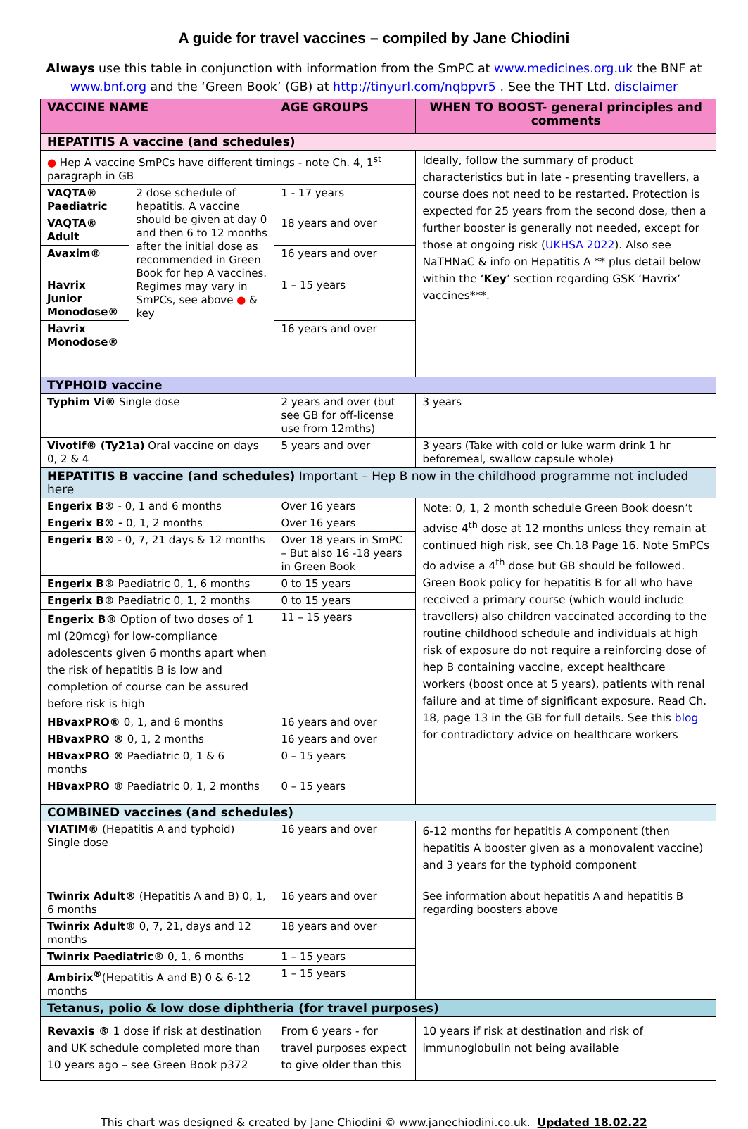A guide for travel vaccines – compiled by Jane Chiodini
Always use this table in conjunction with information from the SmPC at www.medicines.org.uk the BNF at www.bnf.org and the ‘Green Book’ (GB) at http://tinyurl.com/nqbpvr5 . See the THT Ltd. disclaimer
| VACCINE NAME | | AGE GROUPS | WHEN TO BOOST- general principles and comments |
| --- | --- | --- | --- |
| HEPATITIS A vaccine (and schedules) | | | |
| ● Hep A vaccine SmPCs have different timings - note Ch. 4, 1<sup>st</sup> paragraph in GB | | | Ideally, follow the summary of product characteristics but in late - presenting travellers, a course does not need to be restarted. Protection is expected for 25 years from the second dose, then a further booster is generally not needed, except for those at ongoing risk ( UKHSA 2022 ). Also see NaTHNaC & info on Hepatitis A ** plus detail below within the ‘ Key ’ section regarding GSK ‘Havrix’ vaccines***. |
| VAQTA® Paediatric | 2 dose schedule of hepatitis. A vaccine should be given at day 0 and then 6 to 12 months after the initial dose as recommended in Green Book for hep A vaccines. Regimes may vary in SmPCs, see above ● & key | 1 - 17 years | |
| VAQTA® Adult | | 18 years and over | |
| Avaxim® | | 16 years and over | |
| Havrix Junior Monodose® | | 1 – 15 years | |
| Havrix Monodose® | | 16 years and over | |
| TYPHOID vaccine | | | |
| Typhim Vi® Single dose | | 2 years and over (but see GB for off-license use from 12mths) | 3 years |
| Vivotif® (Ty21a) Oral vaccine on days 0, 2 & 4 | | 5 years and over | 3 years (Take with cold or luke warm drink 1 hr beforemeal, swallow capsule whole) |
| HEPATITIS B vaccine (and schedules) Important – Hep B now in the childhood programme not included here | | | |
| Engerix B® - 0, 1 and 6 months | | Over 16 years | Note: 0, 1, 2 month schedule Green Book doesn’t advise 4<sup>th</sup> dose at 12 months unless they remain at continued high risk, see Ch.18 Page 16. Note SmPCs do advise a 4<sup>th</sup> dose but GB should be followed. Green Book policy for hepatitis B for all who have received a primary course (which would include travellers) also children vaccinated according to the routine childhood schedule and individuals at high risk of exposure do not require a reinforcing dose of hep B containing vaccine, except healthcare workers (boost once at 5 years), patients with renal failure and at time of significant exposure. Read Ch. 18, page 13 in the GB for full details. See this blog for contradictory advice on healthcare workers |
| Engerix B® - 0, 1, 2 months | | Over 16 years | |
| Engerix B® - 0, 7, 21 days & 12 months | | Over 18 years in SmPC – But also 16 -18 years in Green Book | |
| Engerix B® Paediatric 0, 1, 6 months | | 0 to 15 years | |
| Engerix B® Paediatric 0, 1, 2 months | | 0 to 15 years | |
| Engerix B® Option of two doses of 1 ml (20mcg) for low-compliance adolescents given 6 months apart when the risk of hepatitis B is low and completion of course can be assured before risk is high | | 11 – 15 years | |
| HBvaxPRO® 0, 1, and 6 months | | 16 years and over | |
| HBvaxPRO ® 0, 1, 2 months | | 16 years and over | |
| HBvaxPRO ® Paediatric 0, 1 & 6 months | | 0 – 15 years | |
| HBvaxPRO ® Paediatric 0, 1, 2 months | | 0 – 15 years | |
| COMBINED vaccines (and schedules) | | | |
| VIATIM® (Hepatitis A and typhoid) Single dose | | 16 years and over | 6-12 months for hepatitis A component (then hepatitis A booster given as a monovalent vaccine) and 3 years for the typhoid component |
| Twinrix Adult® (Hepatitis A and B) 0, 1, 6 months | | 16 years and over | See information about hepatitis A and hepatitis B regarding boosters above |
| Twinrix Adult® 0, 7, 21, days and 12 months | | 18 years and over | |
| Twinrix Paediatric® 0, 1, 6 months | | 1 – 15 years | |
| Ambirix<sup>®</sup> (Hepatitis A and B) 0 & 6-12 months | | 1 – 15 years | |
| Tetanus, polio & low dose diphtheria (for travel purposes) | | | |
| Revaxis ® 1 dose if risk at destination and UK schedule completed more than 10 years ago – see Green Book p372 | | From 6 years - for travel purposes expect to give older than this | 10 years if risk at destination and risk of immunoglobulin not being available |
This chart was designed & created by Jane Chiodini © www.janechiodini.co.uk. Updated 18.02.22